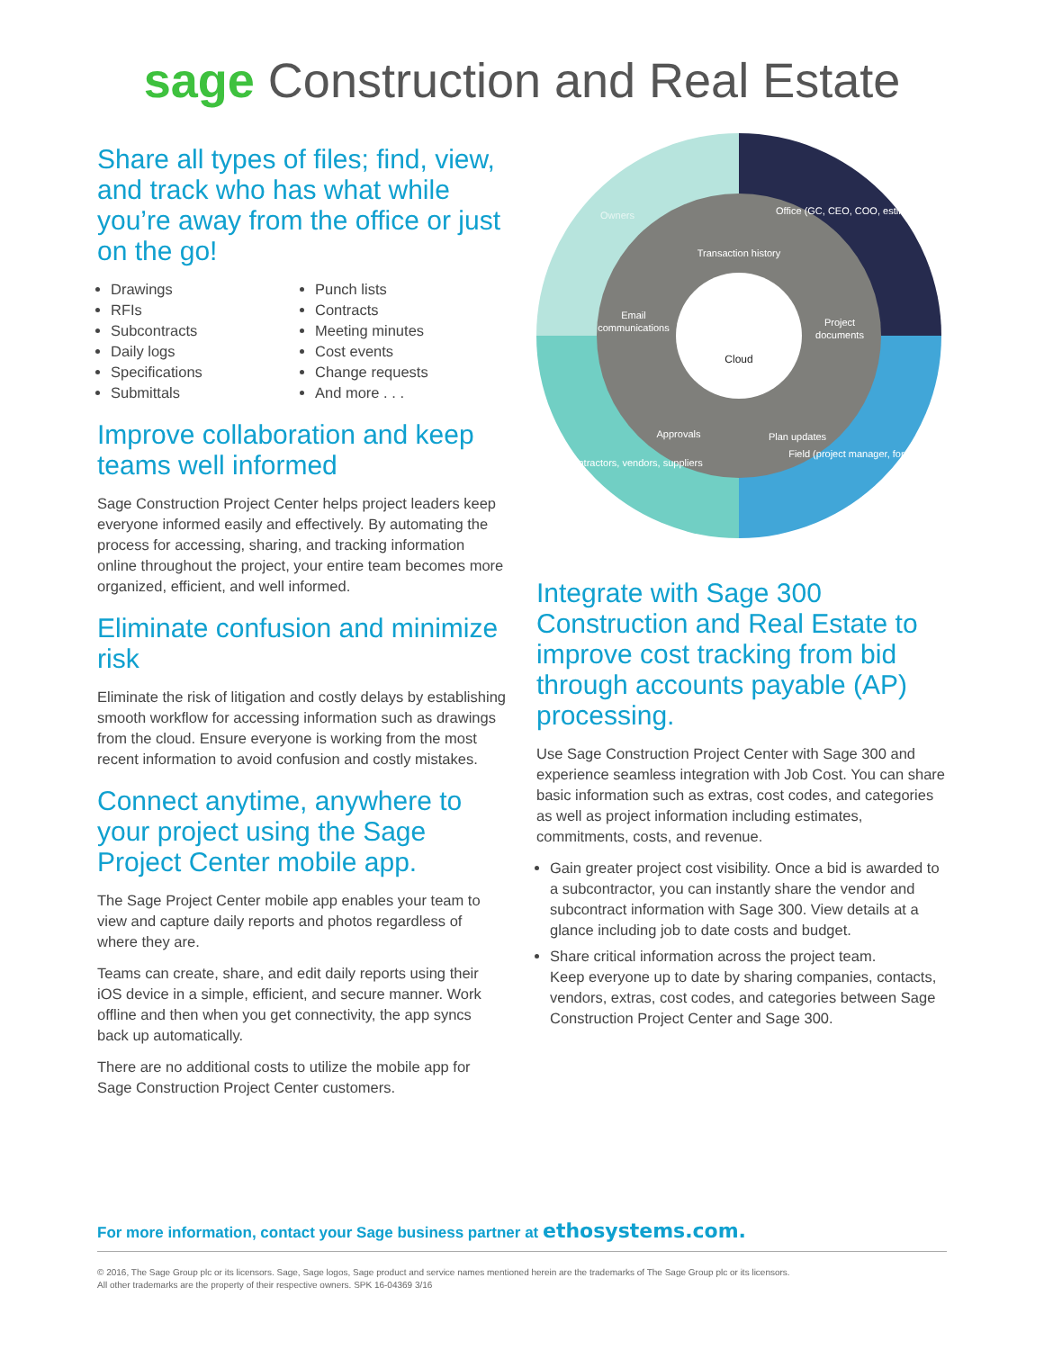sage Construction and Real Estate
Share all types of files; find, view, and track who has what while you’re away from the office or just on the go!
Drawings
RFIs
Subcontracts
Daily logs
Specifications
Submittals
Punch lists
Contracts
Meeting minutes
Cost events
Change requests
And more . . .
Improve collaboration and keep teams well informed
Sage Construction Project Center helps project leaders keep everyone informed easily and effectively. By automating the process for accessing, sharing, and tracking information online throughout the project, your entire team becomes more organized, efficient, and well informed.
Eliminate confusion and minimize risk
Eliminate the risk of litigation and costly delays by establishing smooth workflow for accessing information such as drawings from the cloud. Ensure everyone is working from the most recent information to avoid confusion and costly mistakes.
Connect anytime, anywhere to your project using the Sage Project Center mobile app.
The Sage Project Center mobile app enables your team to view and capture daily reports and photos regardless of where they are.
Teams can create, share, and edit daily reports using their iOS device in a simple, efficient, and secure manner. Work offline and then when you get connectivity, the app syncs back up automatically.
There are no additional costs to utilize the mobile app for Sage Construction Project Center customers.
Transaction history
Email
communications
Project
documents
Approvals
Plan updates
Owners
Office (GC, CEO, COO, estimator)
Field (project manager, foreman)
Subcontractors, vendors, suppliers
Cloud
Integrate with Sage 300 Construction and Real Estate to improve cost tracking from bid through accounts payable (AP) processing.
Use Sage Construction Project Center with Sage 300 and experience seamless integration with Job Cost. You can share basic information such as extras, cost codes, and categories as well as project information including estimates, commitments, costs, and revenue.
Gain greater project cost visibility. Once a bid is awarded to a subcontractor, you can instantly share the vendor and subcontract information with Sage 300. View details at a glance including job to date costs and budget.
Share critical information across the project team.
Keep everyone up to date by sharing companies, contacts, vendors, extras, cost codes, and categories between Sage Construction Project Center and Sage 300.
For more information, contact your Sage business partner at ethosystems.com.
© 2016, The Sage Group plc or its licensors. Sage, Sage logos, Sage product and service names mentioned herein are the trademarks of The Sage Group plc or its licensors.
All other trademarks are the property of their respective owners. SPK 16-04369 3/16